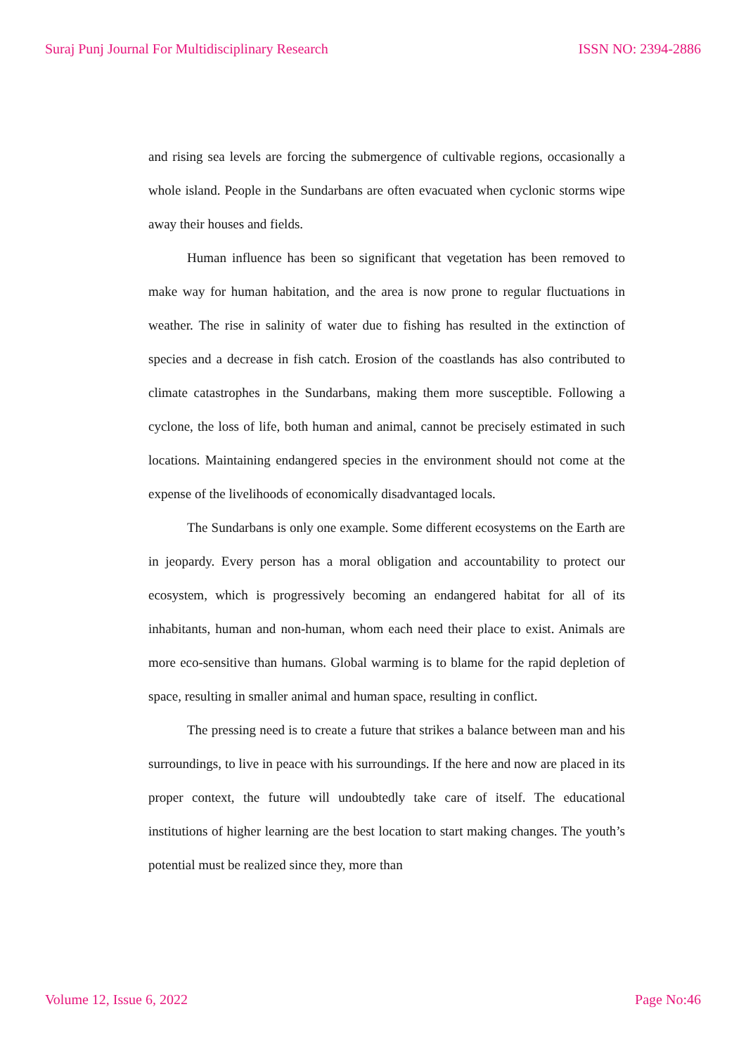Suraj Punj Journal For Multidisciplinary Research ISSN NO: 2394-2886
and rising sea levels are forcing the submergence of cultivable regions, occasionally a whole island. People in the Sundarbans are often evacuated when cyclonic storms wipe away their houses and fields.
Human influence has been so significant that vegetation has been removed to make way for human habitation, and the area is now prone to regular fluctuations in weather. The rise in salinity of water due to fishing has resulted in the extinction of species and a decrease in fish catch. Erosion of the coastlands has also contributed to climate catastrophes in the Sundarbans, making them more susceptible. Following a cyclone, the loss of life, both human and animal, cannot be precisely estimated in such locations. Maintaining endangered species in the environment should not come at the expense of the livelihoods of economically disadvantaged locals.
The Sundarbans is only one example. Some different ecosystems on the Earth are in jeopardy. Every person has a moral obligation and accountability to protect our ecosystem, which is progressively becoming an endangered habitat for all of its inhabitants, human and non-human, whom each need their place to exist. Animals are more eco-sensitive than humans. Global warming is to blame for the rapid depletion of space, resulting in smaller animal and human space, resulting in conflict.
The pressing need is to create a future that strikes a balance between man and his surroundings, to live in peace with his surroundings. If the here and now are placed in its proper context, the future will undoubtedly take care of itself. The educational institutions of higher learning are the best location to start making changes. The youth’s potential must be realized since they, more than
Volume 12, Issue 6, 2022 Page No:46